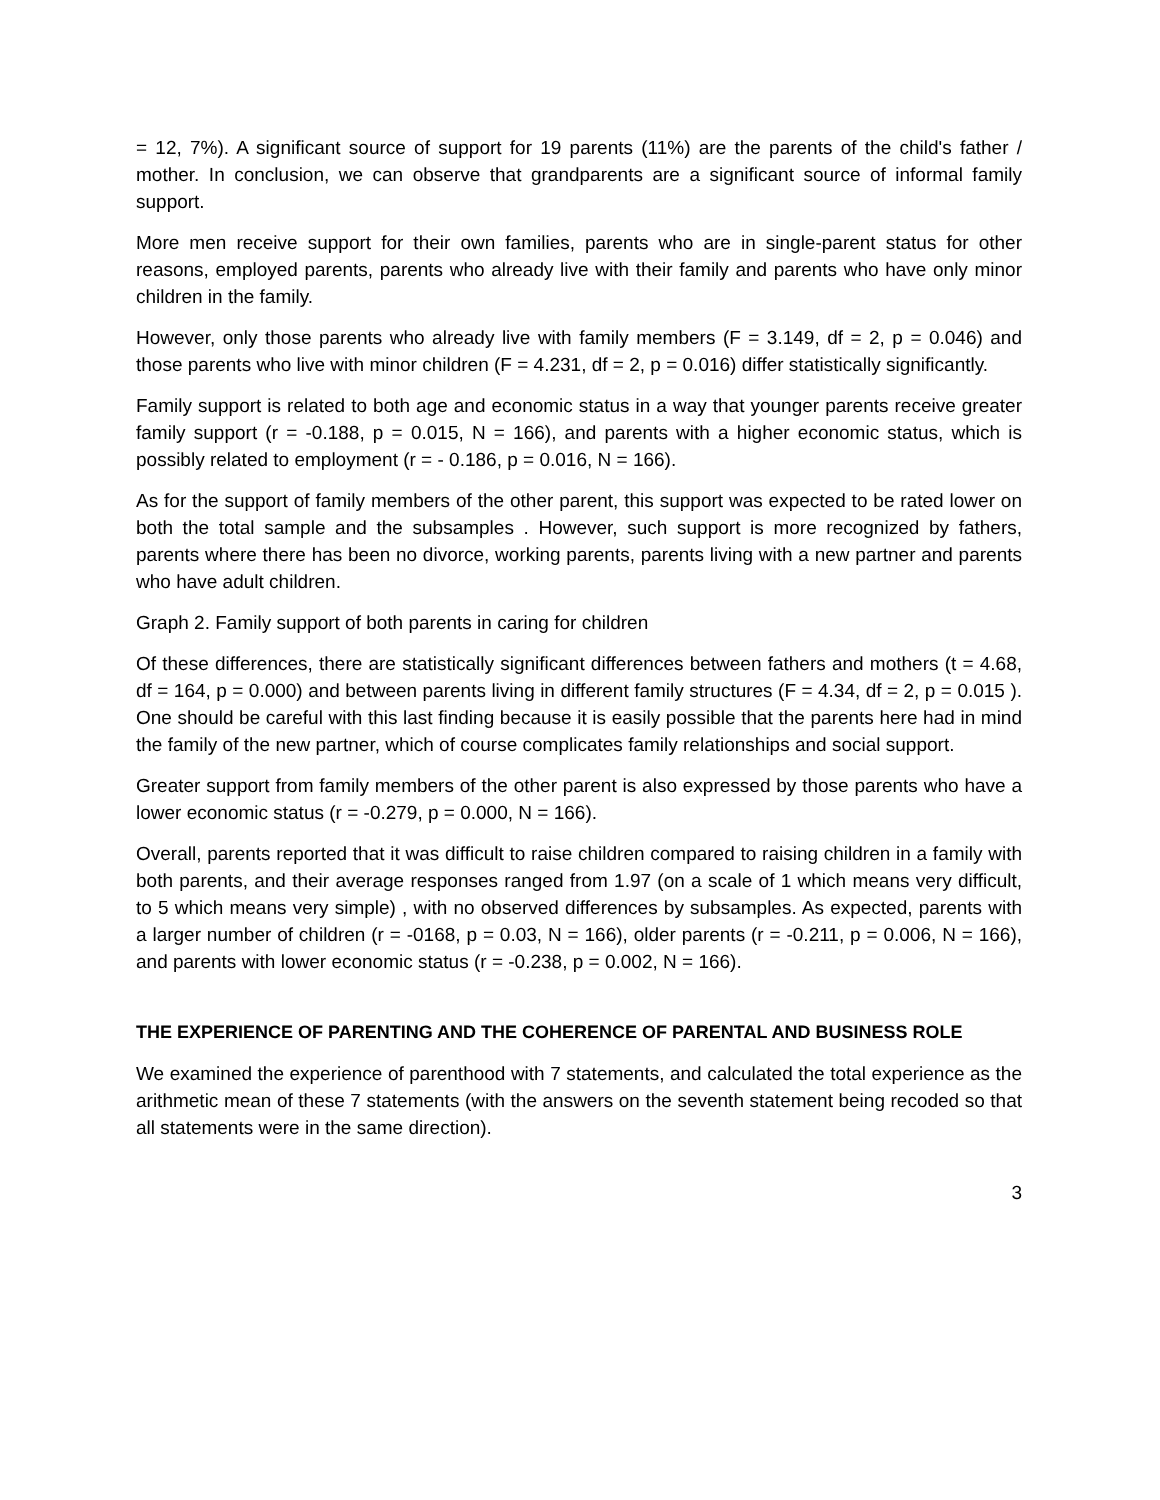= 12, 7%). A significant source of support for 19 parents (11%) are the parents of the child's father / mother. In conclusion, we can observe that grandparents are a significant source of informal family support.
More men receive support for their own families, parents who are in single-parent status for other reasons, employed parents, parents who already live with their family and parents who have only minor children in the family.
However, only those parents who already live with family members (F = 3.149, df = 2, p = 0.046) and those parents who live with minor children (F = 4.231, df = 2, p = 0.016) differ statistically significantly.
Family support is related to both age and economic status in a way that younger parents receive greater family support (r = -0.188, p = 0.015, N = 166), and parents with a higher economic status, which is possibly related to employment (r = - 0.186, p = 0.016, N = 166).
As for the support of family members of the other parent, this support was expected to be rated lower on both the total sample and the subsamples . However, such support is more recognized by fathers, parents where there has been no divorce, working parents, parents living with a new partner and parents who have adult children.
Graph 2. Family support of both parents in caring for children
Of these differences, there are statistically significant differences between fathers and mothers (t = 4.68, df = 164, p = 0.000) and between parents living in different family structures (F = 4.34, df = 2, p = 0.015 ). One should be careful with this last finding because it is easily possible that the parents here had in mind the family of the new partner, which of course complicates family relationships and social support.
Greater support from family members of the other parent is also expressed by those parents who have a lower economic status (r = -0.279, p = 0.000, N = 166).
Overall, parents reported that it was difficult to raise children compared to raising children in a family with both parents, and their average responses ranged from 1.97 (on a scale of 1 which means very difficult, to 5 which means very simple) , with no observed differences by subsamples. As expected, parents with a larger number of children (r = -0168, p = 0.03, N = 166), older parents (r = -0.211, p = 0.006, N = 166), and parents with lower economic status (r = -0.238, p = 0.002, N = 166).
THE EXPERIENCE OF PARENTING AND THE COHERENCE OF PARENTAL AND BUSINESS ROLE
We examined the experience of parenthood with 7 statements, and calculated the total experience as the arithmetic mean of these 7 statements (with the answers on the seventh statement being recoded so that all statements were in the same direction).
3